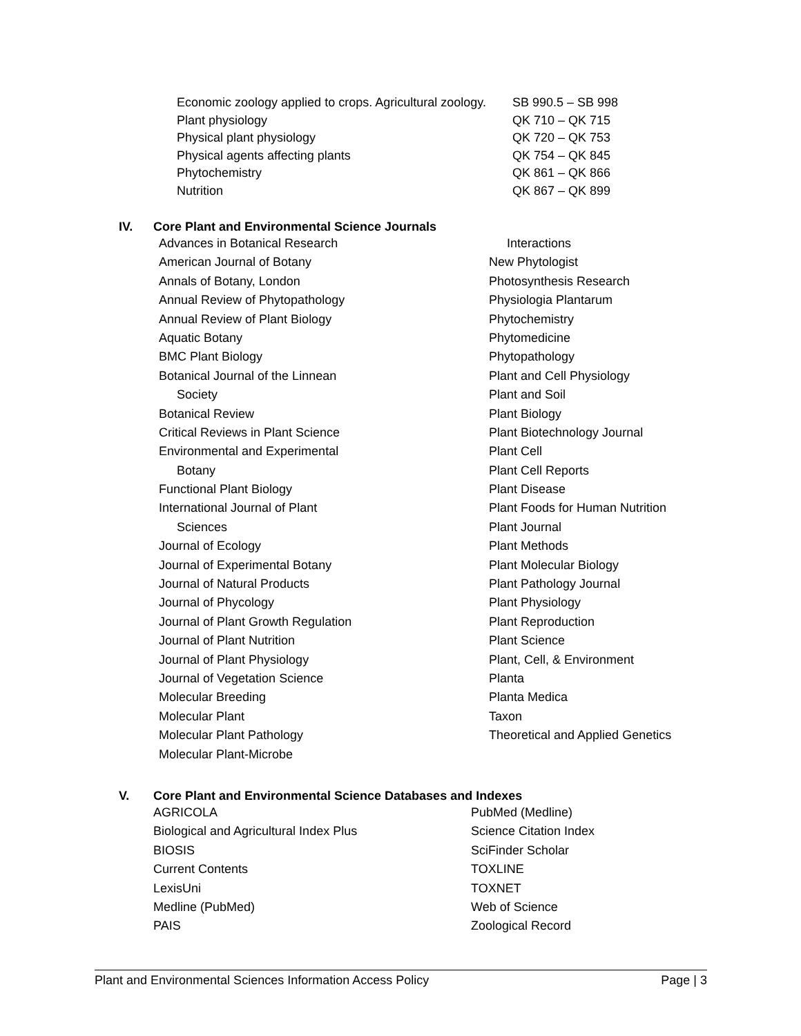| Economic zoology applied to crops. Agricultural zoology. | SB 990.5 – SB 998 |
| Plant physiology | QK 710 – QK 715 |
| Physical plant physiology | QK 720 – QK 753 |
| Physical agents affecting plants | QK 754 – QK 845 |
| Phytochemistry | QK 861 – QK 866 |
| Nutrition | QK 867 – QK 899 |
IV. Core Plant and Environmental Science Journals
Advances in Botanical Research
American Journal of Botany
Annals of Botany, London
Annual Review of Phytopathology
Annual Review of Plant Biology
Aquatic Botany
BMC Plant Biology
Botanical Journal of the Linnean
Society
Botanical Review
Critical Reviews in Plant Science
Environmental and Experimental
Botany
Functional Plant Biology
International Journal of Plant
Sciences
Journal of Ecology
Journal of Experimental Botany
Journal of Natural Products
Journal of Phycology
Journal of Plant Growth Regulation
Journal of Plant Nutrition
Journal of Plant Physiology
Journal of Vegetation Science
Molecular Breeding
Molecular Plant
Molecular Plant Pathology
Molecular Plant-Microbe
Interactions
New Phytologist
Photosynthesis Research
Physiologia Plantarum
Phytochemistry
Phytomedicine
Phytopathology
Plant and Cell Physiology
Plant and Soil
Plant Biology
Plant Biotechnology Journal
Plant Cell
Plant Cell Reports
Plant Disease
Plant Foods for Human Nutrition
Plant Journal
Plant Methods
Plant Molecular Biology
Plant Pathology Journal
Plant Physiology
Plant Reproduction
Plant Science
Plant, Cell, & Environment
Planta
Planta Medica
Taxon
Theoretical and Applied Genetics
V. Core Plant and Environmental Science Databases and Indexes
AGRICOLA
Biological and Agricultural Index Plus
BIOSIS
Current Contents
LexisUni
Medline (PubMed)
PAIS
PubMed (Medline)
Science Citation Index
SciFinder Scholar
TOXLINE
TOXNET
Web of Science
Zoological Record
Plant and Environmental Sciences Information Access Policy Page | 3